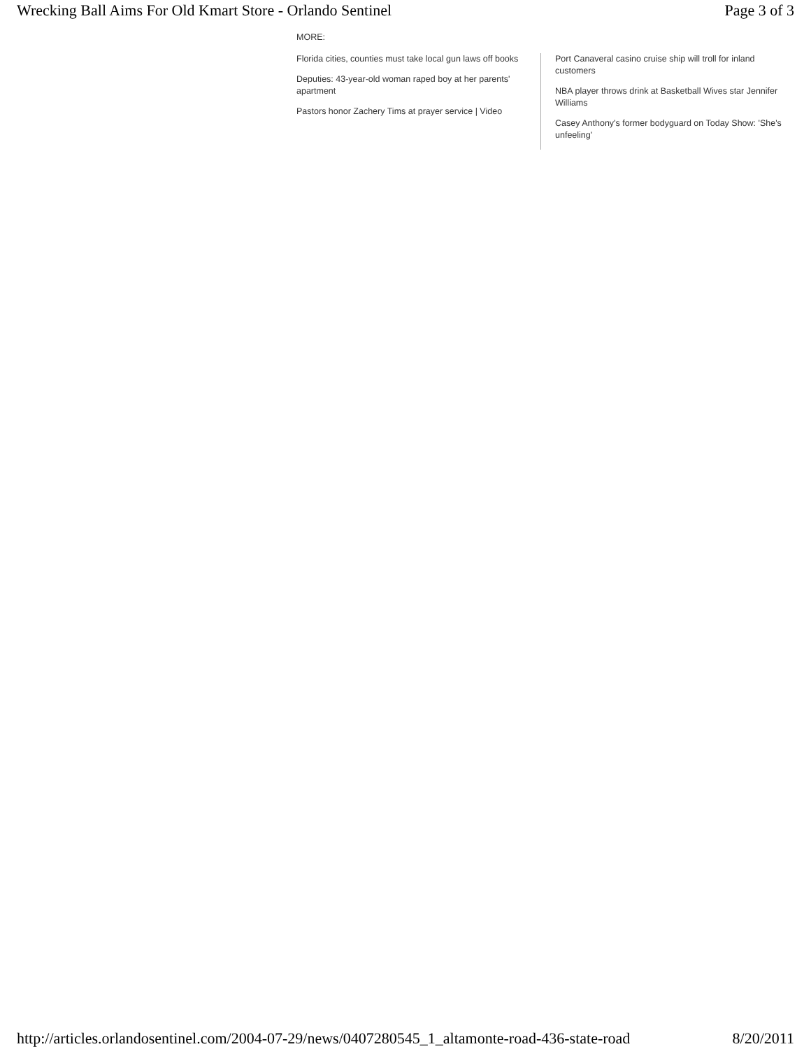Wrecking Ball Aims For Old Kmart Store - Orlando Sentinel Page 3 of 3
MORE:
Florida cities, counties must take local gun laws off books
Deputies: 43-year-old woman raped boy at her parents' apartment
Pastors honor Zachery Tims at prayer service | Video
Port Canaveral casino cruise ship will troll for inland customers
NBA player throws drink at Basketball Wives star Jennifer Williams
Casey Anthony's former bodyguard on Today Show: 'She's unfeeling'
http://articles.orlandosentinel.com/2004-07-29/news/0407280545_1_altamonte-road-436-state-road 8/20/2011